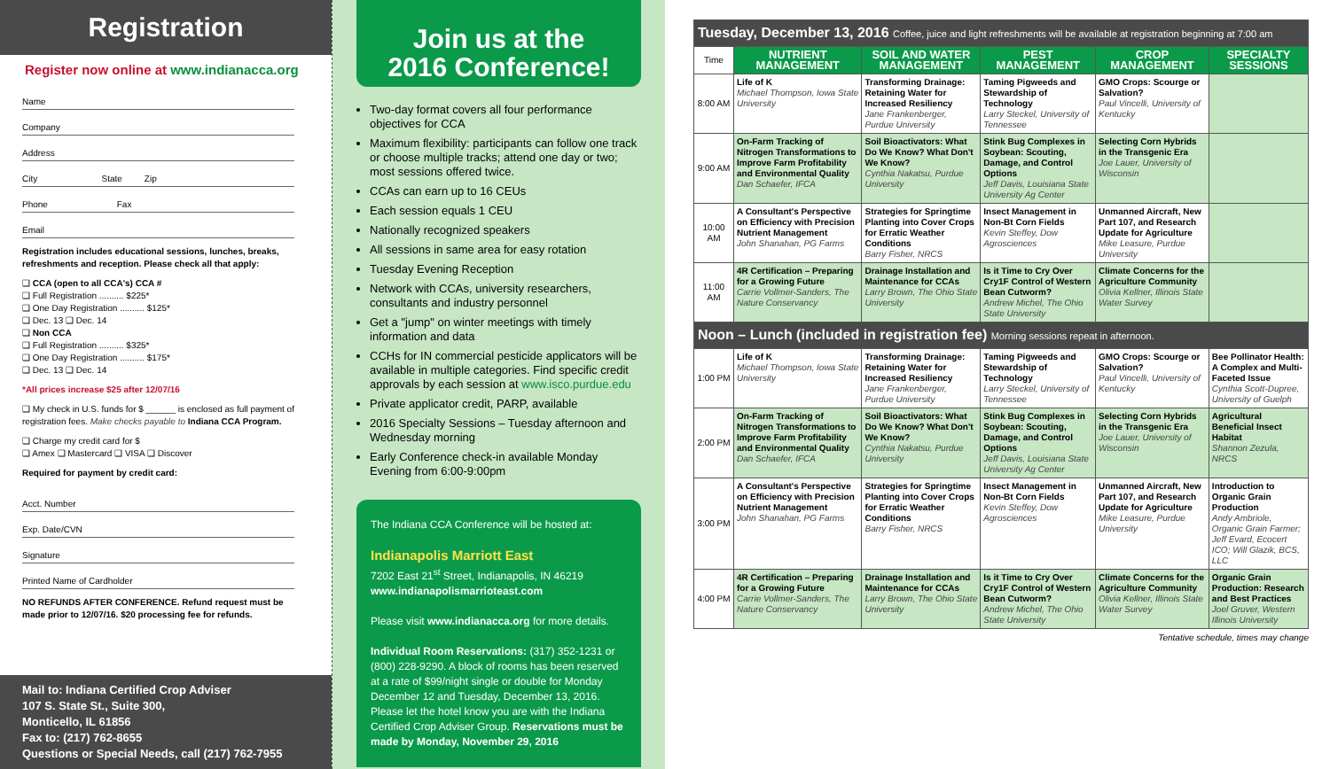Registration
Register now online at www.indianacca.org
Name
Company
Address
City State Zip
Phone Fax
Email
Registration includes educational sessions, lunches, breaks, refreshments and reception. Please check all that apply:
❑ CCA (open to all CCA's) CCA #
❑ Full Registration .......... $225*
❑ One Day Registration .......... $125*
❑ Dec. 13 ❑ Dec. 14
❑ Non CCA
❑ Full Registration .......... $325*
❑ One Day Registration .......... $175*
❑ Dec. 13 ❑ Dec. 14
*All prices increase $25 after 12/07/16
❑ My check in U.S. funds for $ ______ is enclosed as full payment of registration fees. Make checks payable to Indiana CCA Program.
❑ Charge my credit card for $
❑ Amex ❑ Mastercard ❑ VISA ❑ Discover
Required for payment by credit card:
Acct. Number
Exp. Date/CVN
Signature
Printed Name of Cardholder
NO REFUNDS AFTER CONFERENCE. Refund request must be made prior to 12/07/16. $20 processing fee for refunds.
Mail to: Indiana Certified Crop Adviser
107 S. State St., Suite 300,
Monticello, IL 61856
Fax to: (217) 762-8655
Questions or Special Needs, call (217) 762-7955
Join us at the
2016 Conference!
Two-day format covers all four performance objectives for CCA
Maximum flexibility: participants can follow one track or choose multiple tracks; attend one day or two; most sessions offered twice.
CCAs can earn up to 16 CEUs
Each session equals 1 CEU
Nationally recognized speakers
All sessions in same area for easy rotation
Tuesday Evening Reception
Network with CCAs, university researchers, consultants and industry personnel
Get a "jump" on winter meetings with timely information and data
CCHs for IN commercial pesticide applicators will be available in multiple categories. Find specific credit approvals by each session at www.isco.purdue.edu
Private applicator credit, PARP, available
2016 Specialty Sessions – Tuesday afternoon and Wednesday morning
Early Conference check-in available Monday Evening from 6:00-9:00pm
The Indiana CCA Conference will be hosted at:
Indianapolis Marriott East
7202 East 21<sup>st</sup> Street, Indianapolis, IN 46219
www.indianapolismarrioteast.com
Please visit www.indianacca.org for more details.
Individual Room Reservations: (317) 352-1231 or (800) 228-9290. A block of rooms has been reserved at a rate of $99/night single or double for Monday December 12 and Tuesday, December 13, 2016. Please let the hotel know you are with the Indiana Certified Crop Adviser Group. Reservations must be made by Monday, November 29, 2016
| Tuesday, December 13, 2016 Coffee, juice and light refreshments will be available at registration beginning at 7:00 am | | | | | |
| Time | NUTRIENT MANAGEMENT | SOIL AND WATER MANAGEMENT | PEST MANAGEMENT | CROP MANAGEMENT | SPECIALTY SESSIONS |
| 8:00 AM | Life of K Michael Thompson, Iowa State University | Transforming Drainage: Retaining Water for Increased Resiliency Jane Frankenberger, Purdue University | Taming Pigweeds and Stewardship of Technology Larry Steckel, University of Tennessee | GMO Crops: Scourge or Salvation? Paul Vincelli, University of Kentucky | |
| 9:00 AM | On-Farm Tracking of Nitrogen Transformations to Improve Farm Profitability and Environmental Quality Dan Schaefer, IFCA | Soil Bioactivators: What Do We Know? What Don't We Know? Cynthia Nakatsu, Purdue University | Stink Bug Complexes in Soybean: Scouting, Damage, and Control Options Jeff Davis, Louisiana State University Ag Center | Selecting Corn Hybrids in the Transgenic Era Joe Lauer, University of Wisconsin | |
| 10:00 AM | A Consultant's Perspective on Efficiency with Precision Nutrient Management John Shanahan, PG Farms | Strategies for Springtime Planting into Cover Crops for Erratic Weather Conditions Barry Fisher, NRCS | Insect Management in Non-Bt Corn Fields Kevin Steffey, Dow Agrosciences | Unmanned Aircraft, New Part 107, and Research Update for Agriculture Mike Leasure, Purdue University | |
| 11:00 AM | 4R Certification – Preparing for a Growing Future Carrie Vollmer-Sanders, The Nature Conservancy | Drainage Installation and Maintenance for CCAs Larry Brown, The Ohio State University | Is it Time to Cry Over Cry1F Control of Western Bean Cutworm? Andrew Michel, The Ohio State University | Climate Concerns for the Agriculture Community Olivia Kellner, Illinois State Water Survey | |
| Noon – Lunch (included in registration fee) Morning sessions repeat in afternoon. | | | | | |
| 1:00 PM | Life of K Michael Thompson, Iowa State University | Transforming Drainage: Retaining Water for Increased Resiliency Jane Frankenberger, Purdue University | Taming Pigweeds and Stewardship of Technology Larry Steckel, University of Tennessee | GMO Crops: Scourge or Salvation? Paul Vincelli, University of Kentucky | Bee Pollinator Health: A Complex and Multi-Faceted Issue Cynthia Scott-Dupree, University of Guelph |
| 2:00 PM | On-Farm Tracking of Nitrogen Transformations to Improve Farm Profitability and Environmental Quality Dan Schaefer, IFCA | Soil Bioactivators: What Do We Know? What Don't We Know? Cynthia Nakatsu, Purdue University | Stink Bug Complexes in Soybean: Scouting, Damage, and Control Options Jeff Davis, Louisiana State University Ag Center | Selecting Corn Hybrids in the Transgenic Era Joe Lauer, University of Wisconsin | Agricultural Beneficial Insect Habitat Shannon Zezula, NRCS |
| 3:00 PM | A Consultant's Perspective on Efficiency with Precision Nutrient Management John Shanahan, PG Farms | Strategies for Springtime Planting into Cover Crops for Erratic Weather Conditions Barry Fisher, NRCS | Insect Management in Non-Bt Corn Fields Kevin Steffey, Dow Agrosciences | Unmanned Aircraft, New Part 107, and Research Update for Agriculture Mike Leasure, Purdue University | Introduction to Organic Grain Production Andy Ambriole, Organic Grain Farmer; Jeff Evard, Ecocert ICO; Will Glazik, BCS, LLC |
| 4:00 PM | 4R Certification – Preparing for a Growing Future Carrie Vollmer-Sanders, The Nature Conservancy | Drainage Installation and Maintenance for CCAs Larry Brown, The Ohio State University | Is it Time to Cry Over Cry1F Control of Western Bean Cutworm? Andrew Michel, The Ohio State University | Climate Concerns for the Agriculture Community Olivia Kellner, Illinois State Water Survey | Organic Grain Production: Research and Best Practices Joel Gruver, Western Illinois University |
Tentative schedule, times may change